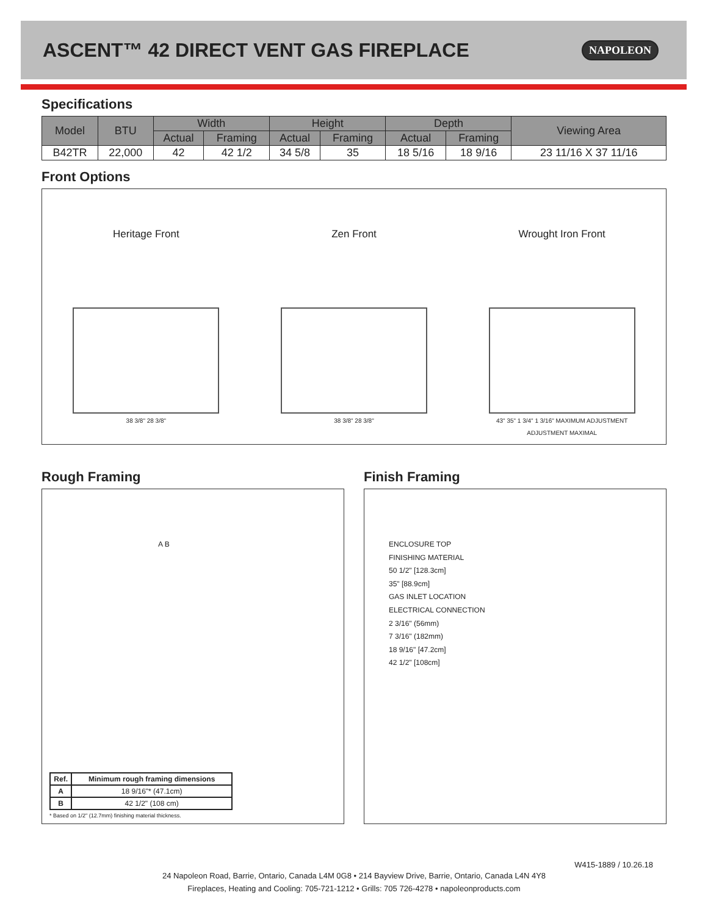ASCENT™ 42 DIRECT VENT GAS FIREPLACE
NAPOLEON
Specifications
| Model | BTU | Width | | Height | | Depth | | Viewing Area |
| --- | --- | --- | --- | --- | --- | --- | --- | --- |
| | | Actual | Framing | Actual | Framing | Actual | Framing | |
| B42TR | 22,000 | 42 | 42 1/2 | 34 5/8 | 35 | 18 5/16 | 18 9/16 | 23 11/16 X 37 11/16 |
Front Options
Heritage Front
38 3/8" 28 3/8"
Zen Front
38 3/8" 28 3/8"
Wrought Iron Front
43" 35" 1 3/4" 1 3/16" MAXIMUM ADJUSTMENT ADJUSTMENT MAXIMAL
Rough Framing
A B
| Ref. | Minimum rough framing dimensions |
| --- | --- |
| A | 18 9/16"* (47.1cm) |
| B | 42 1/2" (108 cm) |
* Based on 1/2" (12.7mm) finishing material thickness.
Finish Framing
ENCLOSURE TOP
FINISHING MATERIAL
50 1/2" [128.3cm]
35" [88.9cm]
GAS INLET LOCATION
ELECTRICAL CONNECTION
2 3/16" (56mm)
7 3/16" (182mm)
18 9/16" [47.2cm]
42 1/2" [108cm]
W415-1889 / 10.26.18
24 Napoleon Road, Barrie, Ontario, Canada L4M 0G8 • 214 Bayview Drive, Barrie, Ontario, Canada L4N 4Y8
Fireplaces, Heating and Cooling: 705-721-1212 • Grills: 705 726-4278 • napoleonproducts.com